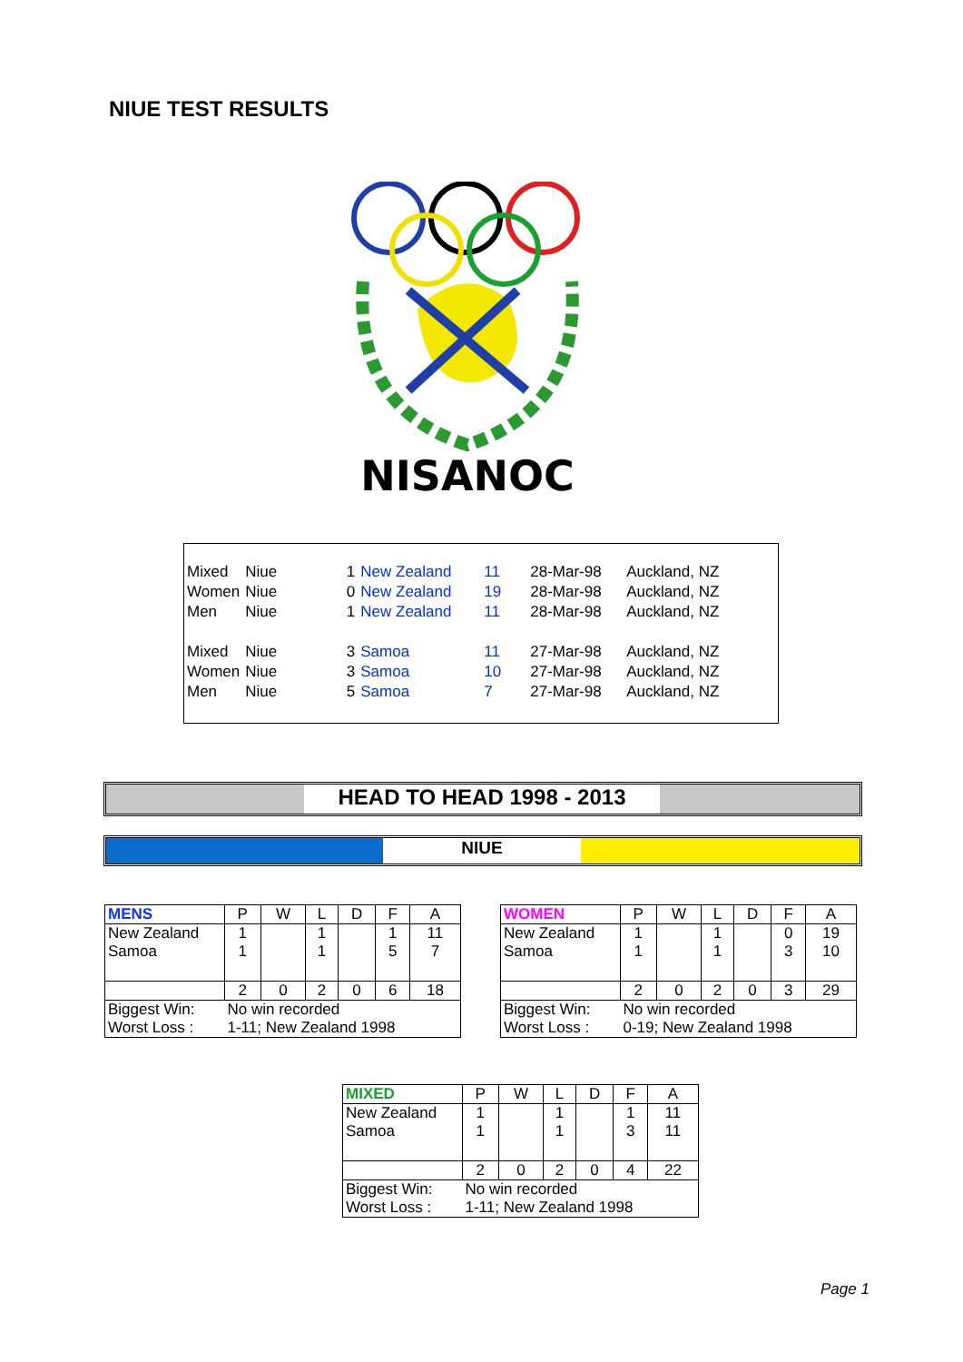NIUE TEST RESULTS
NISANOC
| Mixed | Niue | 1 | New Zealand | 11 | 28-Mar-98 | Auckland, NZ |
| Women | Niue | 0 | New Zealand | 19 | 28-Mar-98 | Auckland, NZ |
| Men | Niue | 1 | New Zealand | 11 | 28-Mar-98 | Auckland, NZ |
| Mixed | Niue | 3 | Samoa | 11 | 27-Mar-98 | Auckland, NZ |
| Women | Niue | 3 | Samoa | 10 | 27-Mar-98 | Auckland, NZ |
| Men | Niue | 5 | Samoa | 7 | 27-Mar-98 | Auckland, NZ |
HEAD TO HEAD 1998 - 2013
NIUE
| MENS | P | W | L | D | F | A |
| --- | --- | --- | --- | --- | --- | --- |
| New Zealand | 1 | | 1 | | 1 | 11 |
| Samoa | 1 | | 1 | | 5 | 7 |
| | 2 | 0 | 2 | 0 | 6 | 18 |
| Biggest Win: | No win recorded | | | | | |
| Worst Loss : | 1-11; New Zealand 1998 | | | | | |
| WOMEN | P | W | L | D | F | A |
| --- | --- | --- | --- | --- | --- | --- |
| New Zealand | 1 | | 1 | | 0 | 19 |
| Samoa | 1 | | 1 | | 3 | 10 |
| | 2 | 0 | 2 | 0 | 3 | 29 |
| Biggest Win: | No win recorded | | | | | |
| Worst Loss : | 0-19; New Zealand 1998 | | | | | |
| MIXED | P | W | L | D | F | A |
| --- | --- | --- | --- | --- | --- | --- |
| New Zealand | 1 | | 1 | | 1 | 11 |
| Samoa | 1 | | 1 | | 3 | 11 |
| | 2 | 0 | 2 | 0 | 4 | 22 |
| Biggest Win: | No win recorded | | | | | |
| Worst Loss : | 1-11; New Zealand 1998 | | | | | |
Page 1